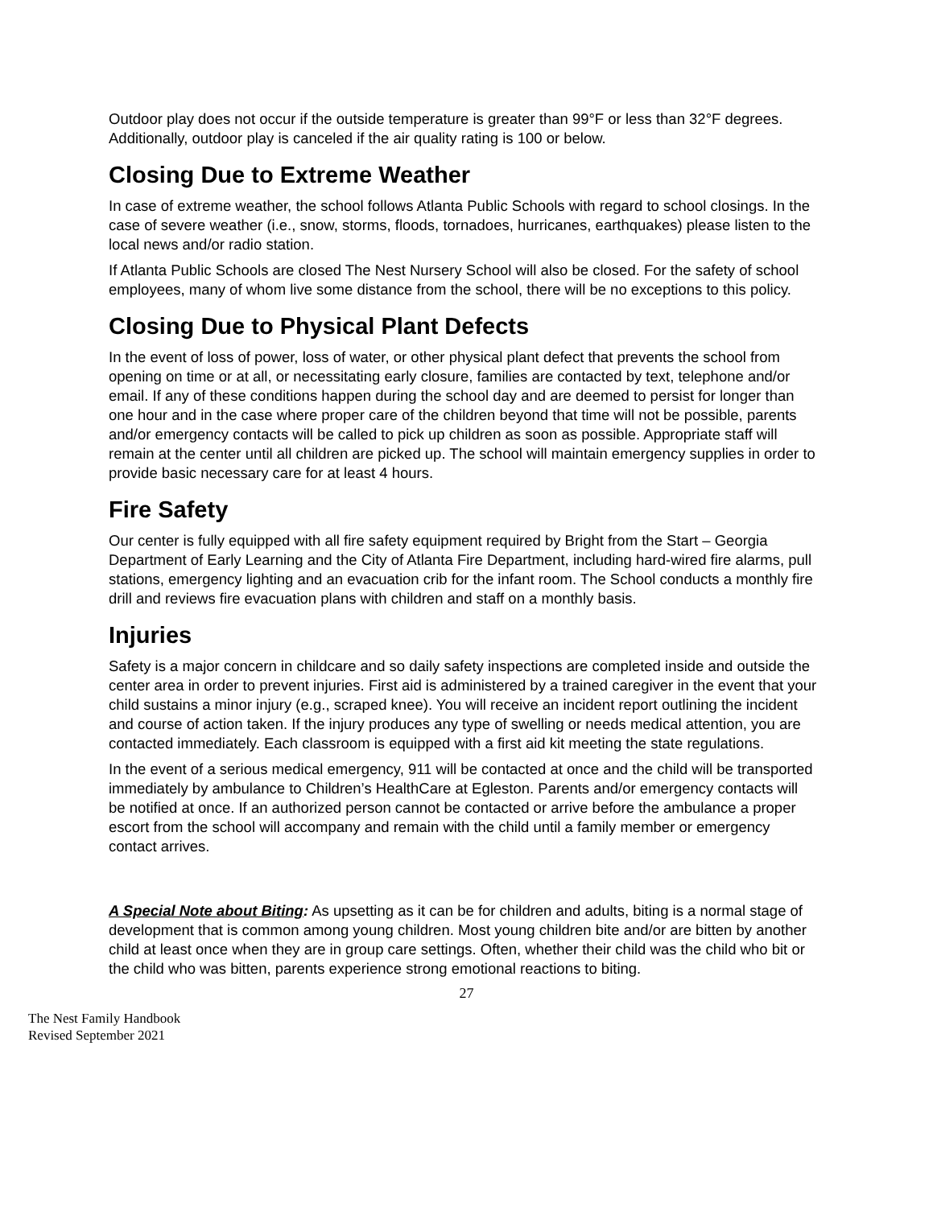Outdoor play does not occur if the outside temperature is greater than 99°F or less than 32°F degrees. Additionally, outdoor play is canceled if the air quality rating is 100 or below.
Closing Due to Extreme Weather
In case of extreme weather, the school follows Atlanta Public Schools with regard to school closings. In the case of severe weather (i.e., snow, storms, floods, tornadoes, hurricanes, earthquakes) please listen to the local news and/or radio station.
If Atlanta Public Schools are closed The Nest Nursery School will also be closed. For the safety of school employees, many of whom live some distance from the school, there will be no exceptions to this policy.
Closing Due to Physical Plant Defects
In the event of loss of power, loss of water, or other physical plant defect that prevents the school from opening on time or at all, or necessitating early closure, families are contacted by text, telephone and/or email. If any of these conditions happen during the school day and are deemed to persist for longer than one hour and in the case where proper care of the children beyond that time will not be possible, parents and/or emergency contacts will be called to pick up children as soon as possible. Appropriate staff will remain at the center until all children are picked up. The school will maintain emergency supplies in order to provide basic necessary care for at least 4 hours.
Fire Safety
Our center is fully equipped with all fire safety equipment required by Bright from the Start – Georgia Department of Early Learning and the City of Atlanta Fire Department, including hard-wired fire alarms, pull stations, emergency lighting and an evacuation crib for the infant room. The School conducts a monthly fire drill and reviews fire evacuation plans with children and staff on a monthly basis.
Injuries
Safety is a major concern in childcare and so daily safety inspections are completed inside and outside the center area in order to prevent injuries. First aid is administered by a trained caregiver in the event that your child sustains a minor injury (e.g., scraped knee). You will receive an incident report outlining the incident and course of action taken. If the injury produces any type of swelling or needs medical attention, you are contacted immediately. Each classroom is equipped with a first aid kit meeting the state regulations.
In the event of a serious medical emergency, 911 will be contacted at once and the child will be transported immediately by ambulance to Children’s HealthCare at Egleston. Parents and/or emergency contacts will be notified at once. If an authorized person cannot be contacted or arrive before the ambulance a proper escort from the school will accompany and remain with the child until a family member or emergency contact arrives.
A Special Note about Biting: As upsetting as it can be for children and adults, biting is a normal stage of development that is common among young children. Most young children bite and/or are bitten by another child at least once when they are in group care settings. Often, whether their child was the child who bit or the child who was bitten, parents experience strong emotional reactions to biting.
27
The Nest Family Handbook
Revised September 2021